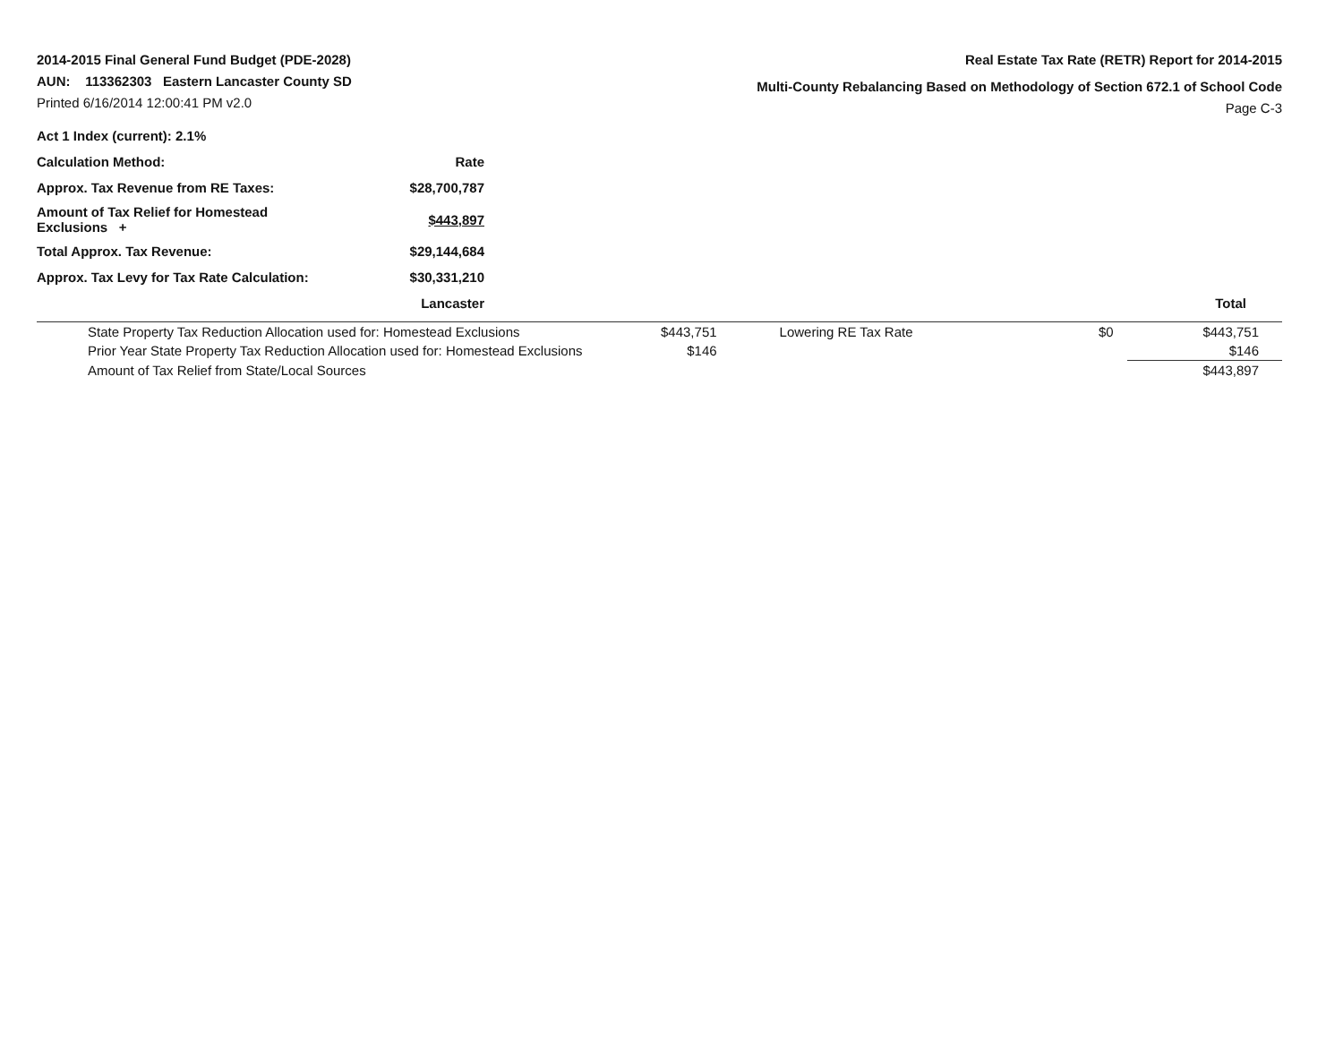2014-2015 Final General Fund Budget (PDE-2028)
AUN: 113362303 Eastern Lancaster County SD
Printed 6/16/2014 12:00:41 PM v2.0
Real Estate Tax Rate (RETR) Report for 2014-2015
Multi-County Rebalancing Based on Methodology of Section 672.1 of School Code
Page C-3
| Act 1 Index (current): 2.1% | | |
| Calculation Method: | Rate | |
| Approx. Tax Revenue from RE Taxes: | $28,700,787 | |
| Amount of Tax Relief for Homestead Exclusions + | $443,897 | |
| Total Approx. Tax Revenue: | $29,144,684 | |
| Approx. Tax Levy for Tax Rate Calculation: | $30,331,210 | |
| | Lancaster | Total |
| State Property Tax Reduction Allocation used for: Homestead Exclusions | $443,751 | Lowering RE Tax Rate | $0 | $443,751 |
| Prior Year State Property Tax Reduction Allocation used for: Homestead Exclusions | $146 | | | $146 |
| Amount of Tax Relief from State/Local Sources | | | | $443,897 |